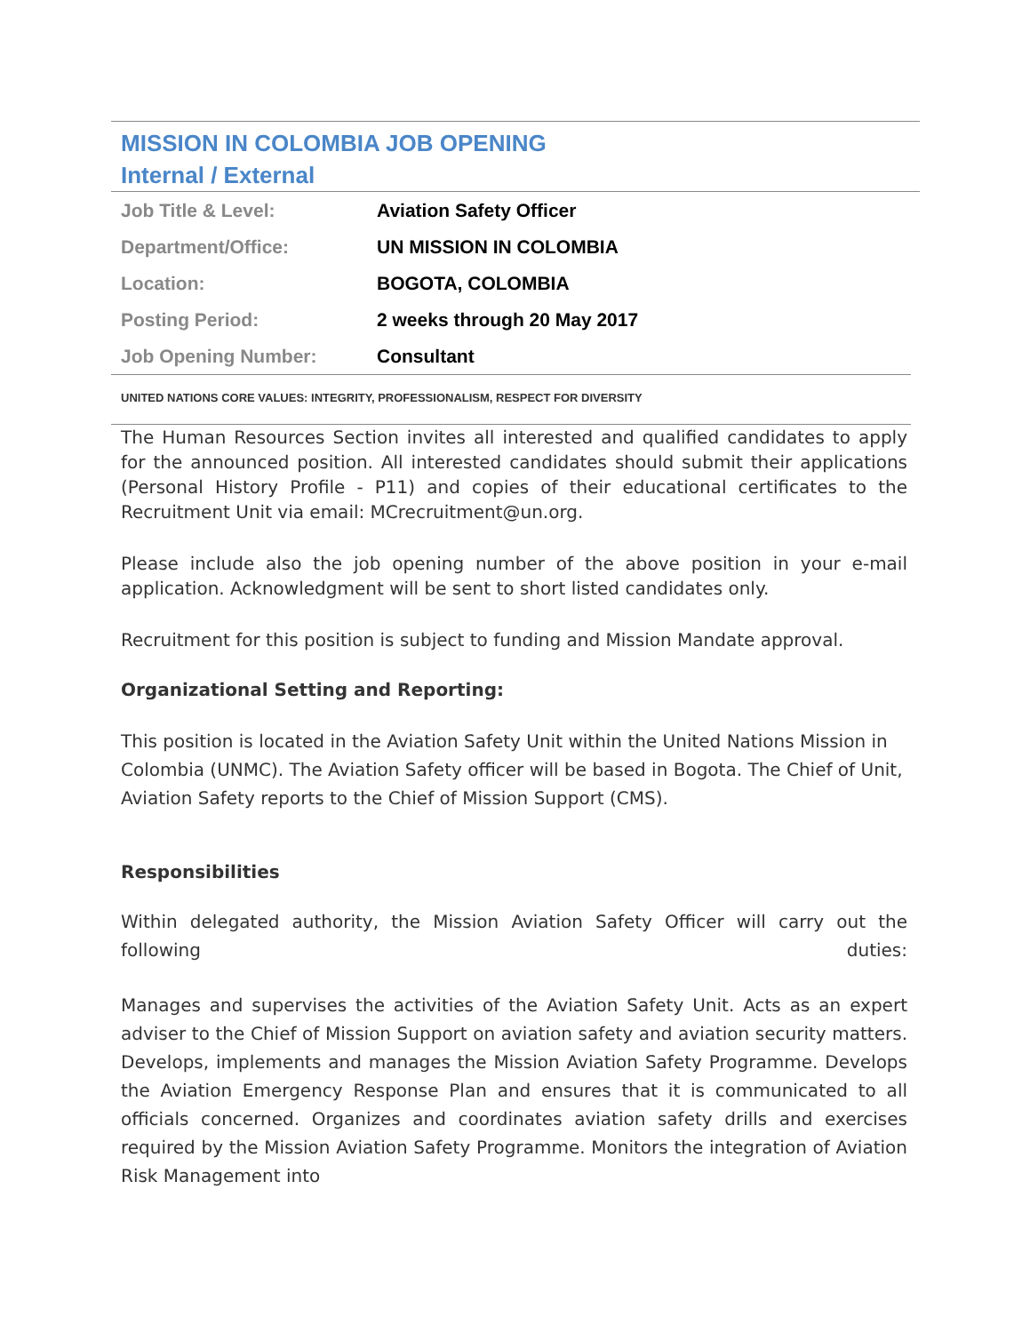MISSION IN COLOMBIA JOB OPENING
Internal / External
| Job Title & Level: | Aviation Safety Officer |
| Department/Office: | UN MISSION IN COLOMBIA |
| Location: | BOGOTA, COLOMBIA |
| Posting Period: | 2 weeks through 20 May 2017 |
| Job Opening Number: | Consultant |
UNITED NATIONS CORE VALUES: INTEGRITY, PROFESSIONALISM, RESPECT FOR DIVERSITY
The Human Resources Section invites all interested and qualified candidates to apply for the announced position. All interested candidates should submit their applications (Personal History Profile - P11) and copies of their educational certificates to the Recruitment Unit via email: MCrecruitment@un.org.
Please include also the job opening number of the above position in your e-mail application. Acknowledgment will be sent to short listed candidates only.
Recruitment for this position is subject to funding and Mission Mandate approval.
Organizational Setting and Reporting:
This position is located in the Aviation Safety Unit within the United Nations Mission in Colombia (UNMC). The Aviation Safety officer will be based in Bogota. The Chief of Unit, Aviation Safety reports to the Chief of Mission Support (CMS).
Responsibilities
Within delegated authority, the Mission Aviation Safety Officer will carry out the following duties:
Manages and supervises the activities of the Aviation Safety Unit. Acts as an expert adviser to the Chief of Mission Support on aviation safety and aviation security matters. Develops, implements and manages the Mission Aviation Safety Programme. Develops the Aviation Emergency Response Plan and ensures that it is communicated to all officials concerned. Organizes and coordinates aviation safety drills and exercises required by the Mission Aviation Safety Programme. Monitors the integration of Aviation Risk Management into